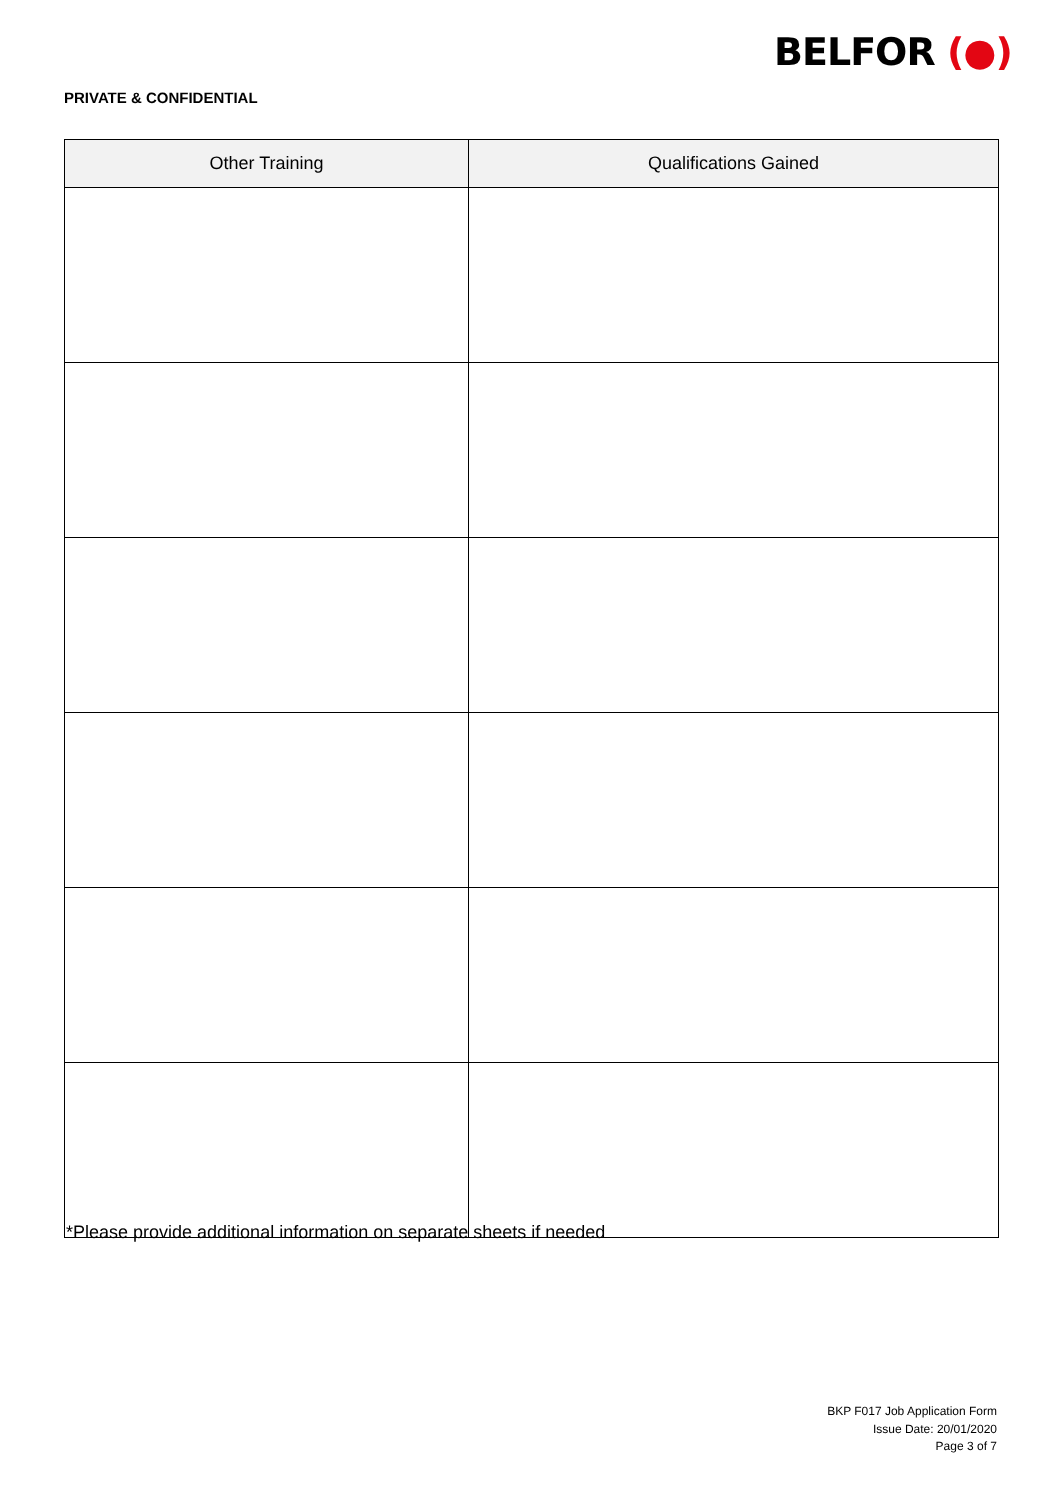BELFOR (●)
PRIVATE & CONFIDENTIAL
| Other Training | Qualifications Gained |
| --- | --- |
*Please provide additional information on separate sheets if needed
BKP F017 Job Application Form
Issue Date: 20/01/2020
Page 3 of 7